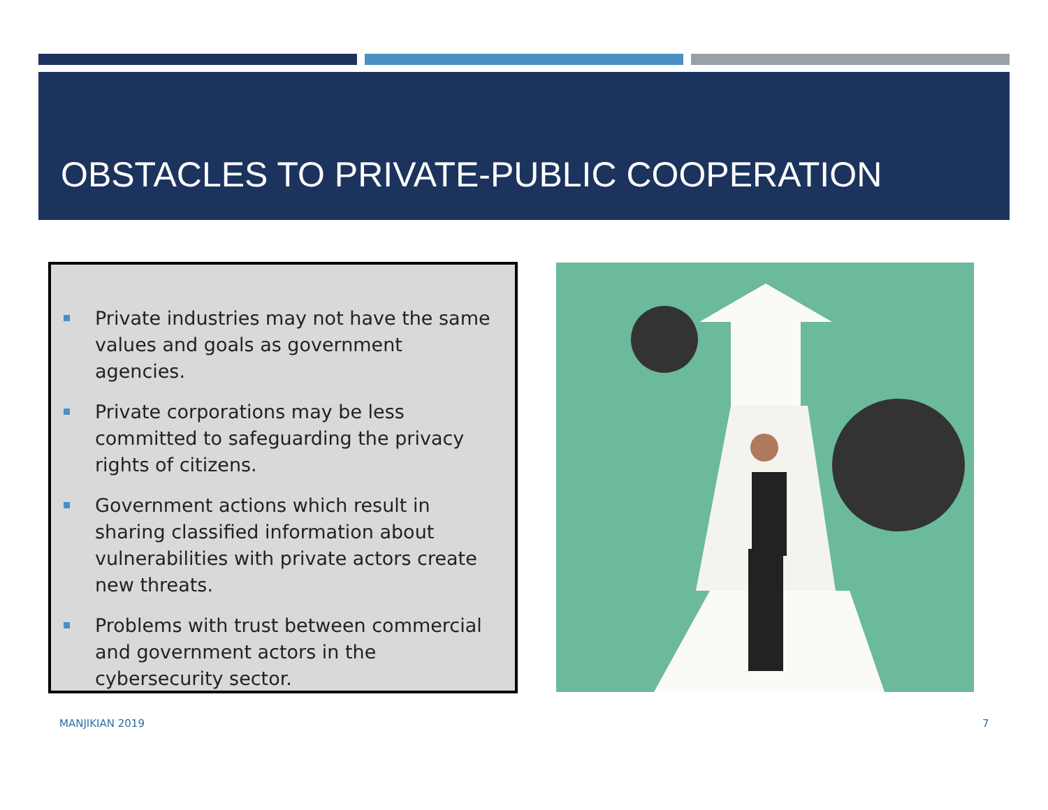OBSTACLES TO PRIVATE-PUBLIC COOPERATION
Private industries may not have the same values and goals as government agencies.
Private corporations may be less committed to safeguarding the privacy rights of citizens.
Government actions which result in sharing classified information about vulnerabilities with private actors create new threats.
Problems with trust between commercial and government actors in the cybersecurity sector.
MANJIKIAN 2019 7